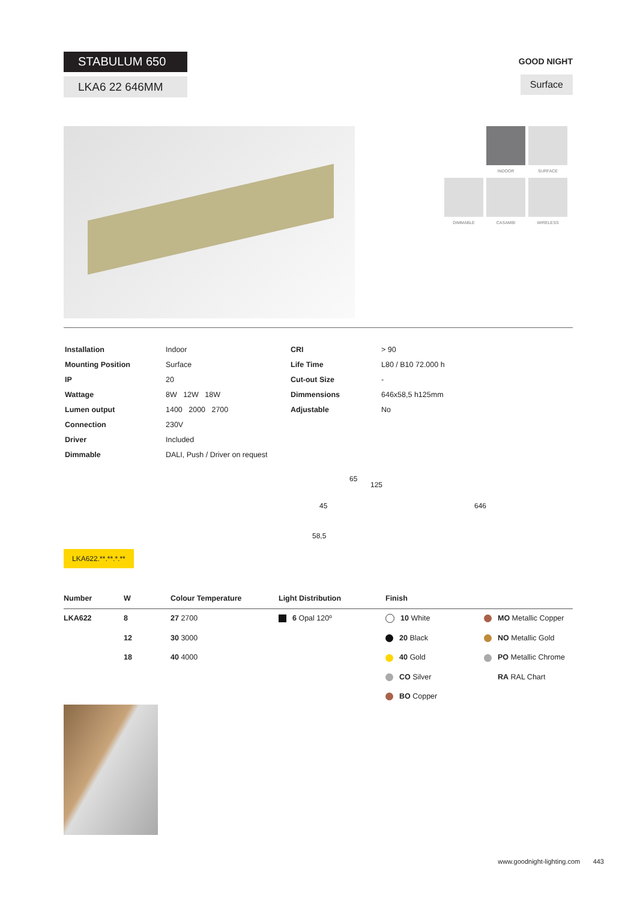STABULUM 650
LKA6 22 646MM
GOOD NIGHT
Surface
. INDOOR SURFACE DIMMABLE CASAMBI WIRELESS
| Installation | Indoor | CRI | > 90 |
| Mounting Position | Surface | Life Time | L80 / B10 72.000 h |
| IP | 20 | Cut-out Size | - |
| Wattage | 8W 12W 18W | Dimmensions | 646x58,5 h125mm |
| Lumen output | 1400 2000 2700 | Adjustable | No |
| Connection | 230V | | |
| Driver | Included | | |
| Dimmable | DALI, Push / Driver on request | | |
65
125
45 646
58,5
LKA622.**.**.*.**
| Number | W | Colour Temperature | Light Distribution | Finish | |
| --- | --- | --- | --- | --- | --- |
| LKA622 | 8 | 27 2700 | 6 Opal 120º | 10 White | MO Metallic Copper |
| | 12 | 30 3000 | | 20 Black | NO Metallic Gold |
| | 18 | 40 4000 | | 40 Gold | PO Metallic Chrome |
| | | | | CO Silver | RA RAL Chart |
| | | | | BO Copper | |
www.goodnight-lighting.com 443